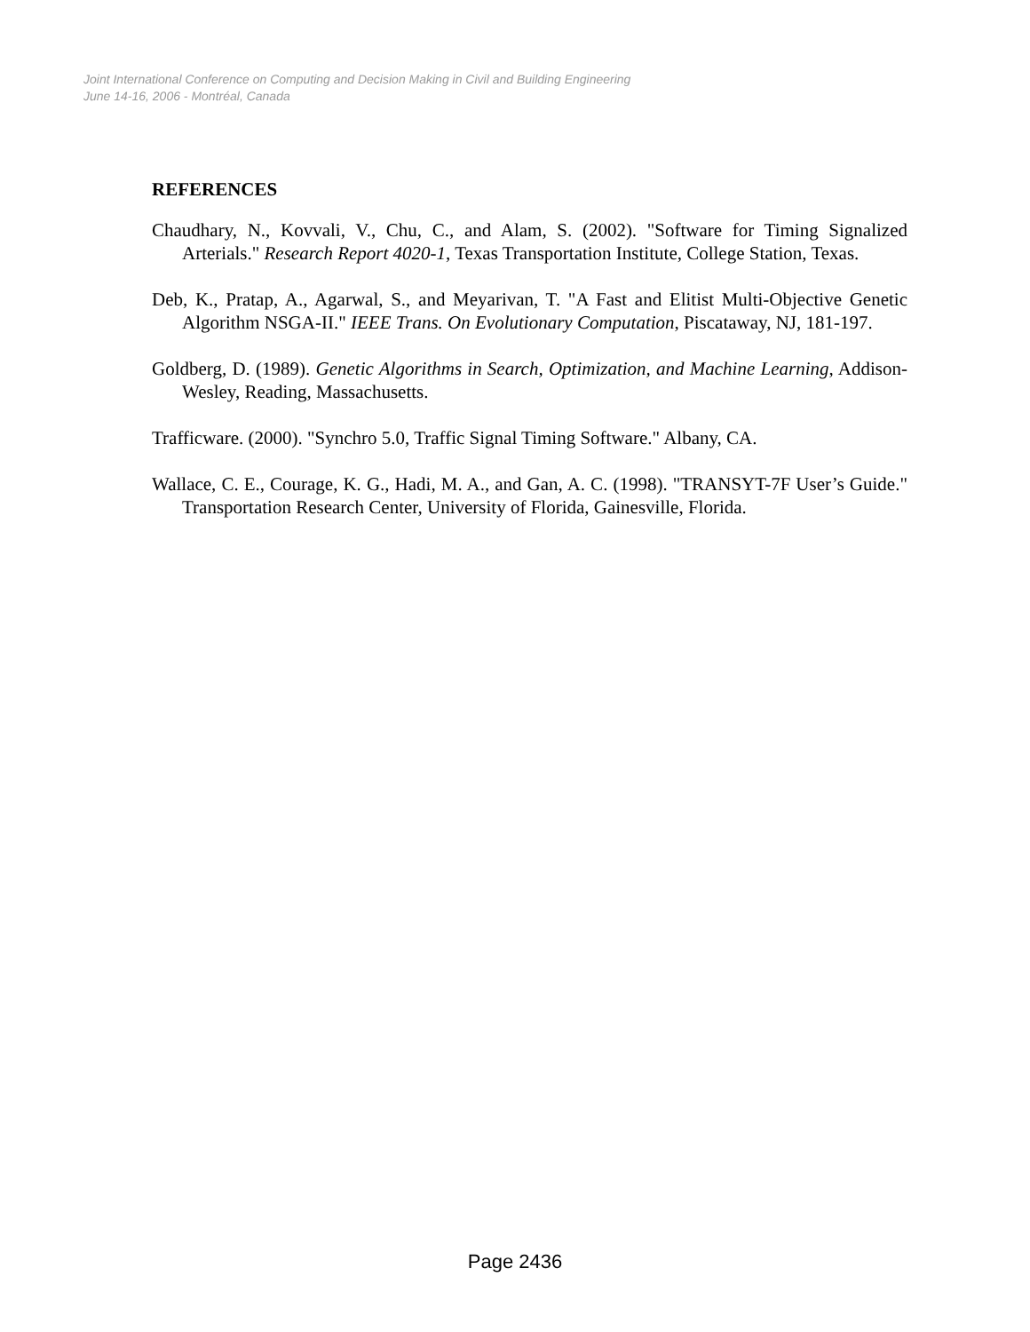Joint International Conference on Computing and Decision Making in Civil and Building Engineering
June 14-16, 2006 - Montréal, Canada
REFERENCES
Chaudhary, N., Kovvali, V., Chu, C., and Alam, S. (2002). "Software for Timing Signalized Arterials." Research Report 4020-1, Texas Transportation Institute, College Station, Texas.
Deb, K., Pratap, A., Agarwal, S., and Meyarivan, T. "A Fast and Elitist Multi-Objective Genetic Algorithm NSGA-II." IEEE Trans. On Evolutionary Computation, Piscataway, NJ, 181-197.
Goldberg, D. (1989). Genetic Algorithms in Search, Optimization, and Machine Learning, Addison-Wesley, Reading, Massachusetts.
Trafficware. (2000). "Synchro 5.0, Traffic Signal Timing Software." Albany, CA.
Wallace, C. E., Courage, K. G., Hadi, M. A., and Gan, A. C. (1998). "TRANSYT-7F User’s Guide." Transportation Research Center, University of Florida, Gainesville, Florida.
Page 2436